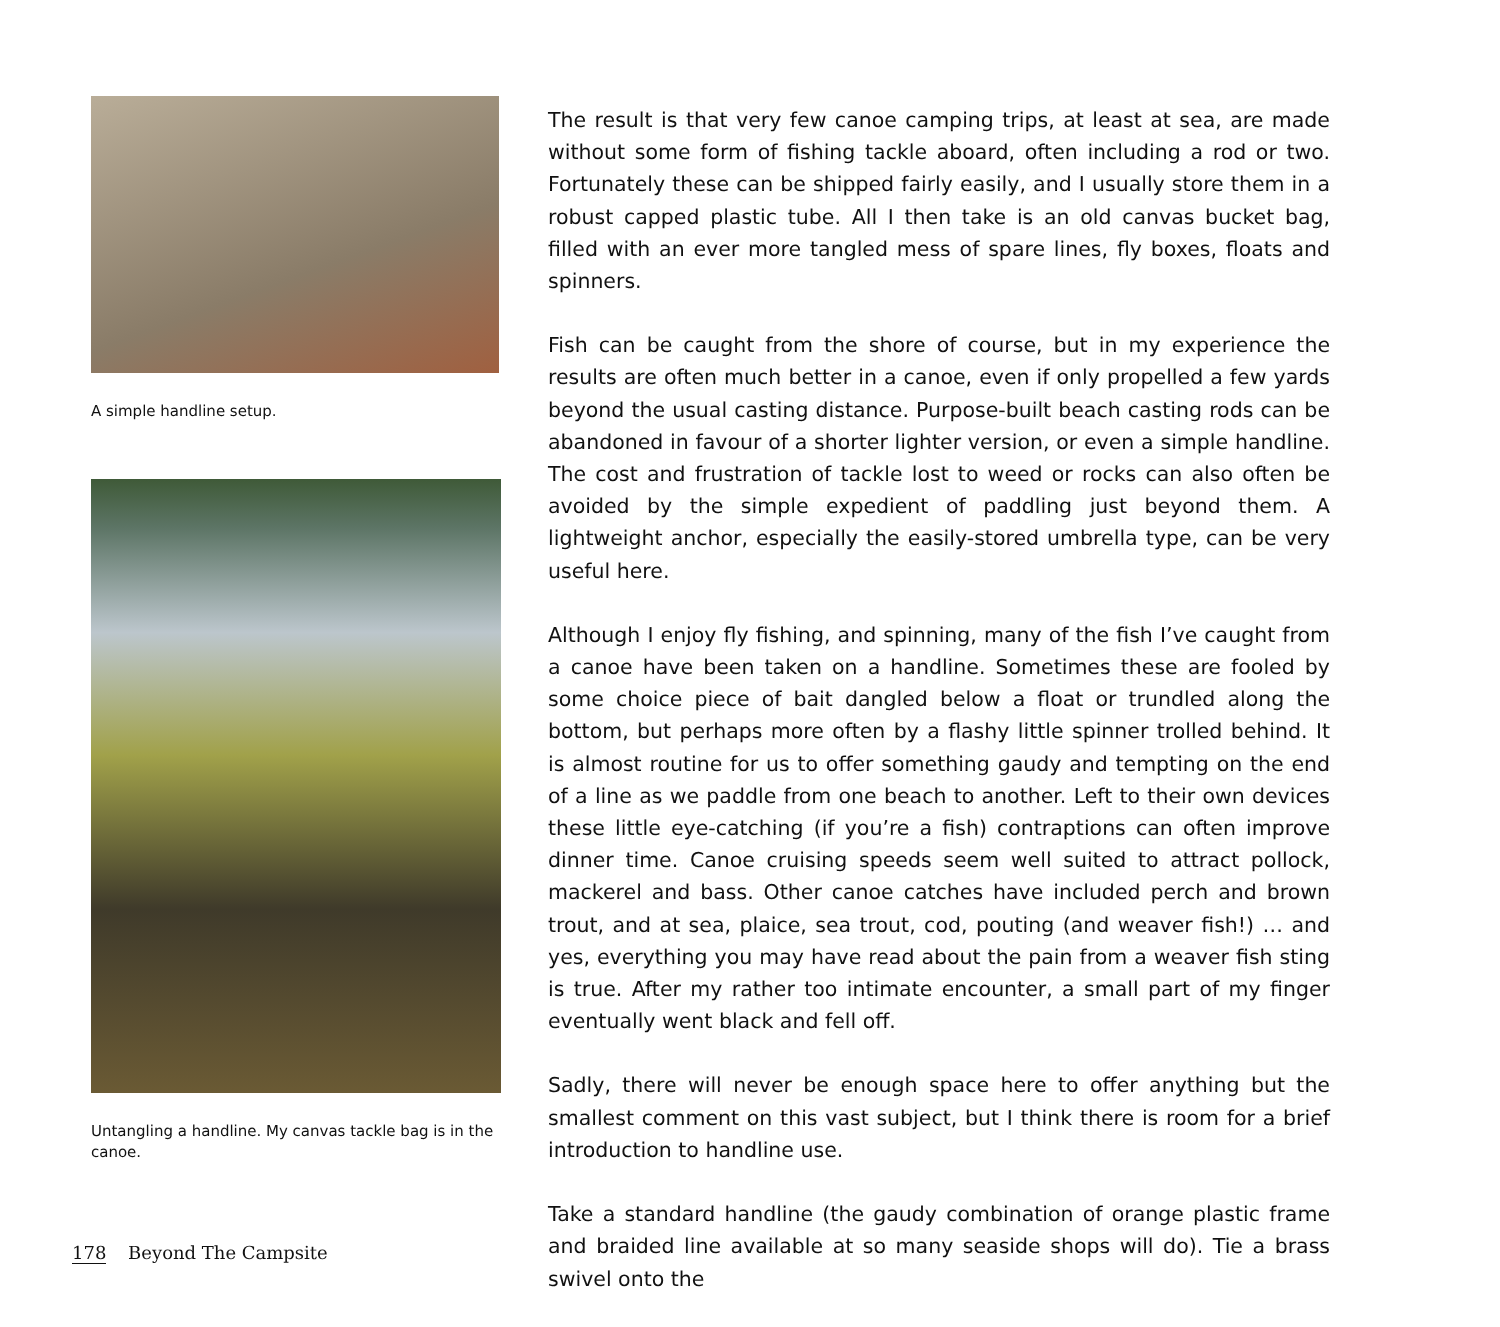A simple handline setup.
Untangling a handline. My canvas tackle bag is in the canoe.
The result is that very few canoe camping trips, at least at sea, are made without some form of fishing tackle aboard, often including a rod or two. Fortunately these can be shipped fairly easily, and I usually store them in a robust capped plastic tube. All I then take is an old canvas bucket bag, filled with an ever more tangled mess of spare lines, fly boxes, floats and spinners.
Fish can be caught from the shore of course, but in my experience the results are often much better in a canoe, even if only propelled a few yards beyond the usual casting distance. Purpose-built beach casting rods can be abandoned in favour of a shorter lighter version, or even a simple handline. The cost and frustration of tackle lost to weed or rocks can also often be avoided by the simple expedient of paddling just beyond them. A lightweight anchor, especially the easily-stored umbrella type, can be very useful here.
Although I enjoy fly fishing, and spinning, many of the fish I’ve caught from a canoe have been taken on a handline. Sometimes these are fooled by some choice piece of bait dangled below a float or trundled along the bottom, but perhaps more often by a flashy little spinner trolled behind. It is almost routine for us to offer something gaudy and tempting on the end of a line as we paddle from one beach to another. Left to their own devices these little eye-catching (if you’re a fish) contraptions can often improve dinner time. Canoe cruising speeds seem well suited to attract pollock, mackerel and bass. Other canoe catches have included perch and brown trout, and at sea, plaice, sea trout, cod, pouting (and weaver fish!) … and yes, everything you may have read about the pain from a weaver fish sting is true. After my rather too intimate encounter, a small part of my finger eventually went black and fell off.
Sadly, there will never be enough space here to offer anything but the smallest comment on this vast subject, but I think there is room for a brief introduction to handline use.
Take a standard handline (the gaudy combination of orange plastic frame and braided line available at so many seaside shops will do). Tie a brass swivel onto the
178 Beyond The Campsite